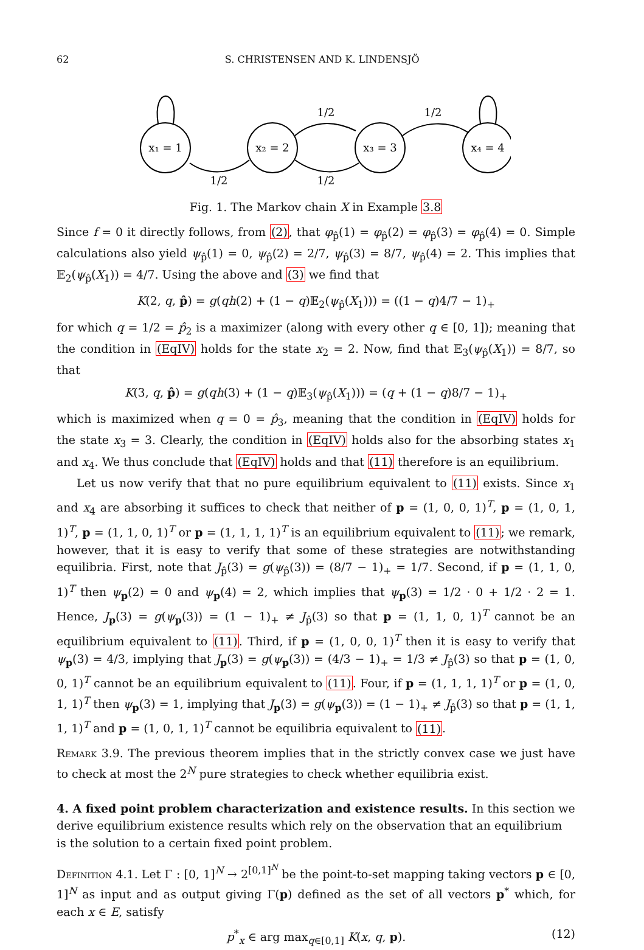62 S. CHRISTENSEN AND K. LINDENSJÖ
x₁ = 1
x₂ = 2
x₃ = 3
x₄ = 4
1/2
1/2
1/2
1/2
Fig. 1. The Markov chain X in Example 3.8
Since f = 0 it directly follows, from (2), that φ<sub>p̂</sub>(1) = φ<sub>p̂</sub>(2) = φ<sub>p̂</sub>(3) = φ<sub>p̂</sub>(4) = 0. Simple calculations also yield ψ<sub>p̂</sub>(1) = 0, ψ<sub>p̂</sub>(2) = 2/7, ψ<sub>p̂</sub>(3) = 8/7, ψ<sub>p̂</sub>(4) = 2. This implies that 𝔼<sub>2</sub>(ψ<sub>p̂</sub>(X<sub>1</sub>)) = 4/7. Using the above and (3) we find that
K(2, q, p̂) = g(qh(2) + (1 − q)𝔼<sub>2</sub>(ψ<sub>p̂</sub>(X<sub>1</sub>))) = ((1 − q)4/7 − 1)<sub>+</sub>
for which q = 1/2 = p̂<sub>2</sub> is a maximizer (along with every other q ∈ [0, 1]); meaning that the condition in (EqIV) holds for the state x<sub>2</sub> = 2. Now, find that 𝔼<sub>3</sub>(ψ<sub>p̂</sub>(X<sub>1</sub>)) = 8/7, so that
K(3, q, p̂) = g(qh(3) + (1 − q)𝔼<sub>3</sub>(ψ<sub>p̂</sub>(X<sub>1</sub>))) = (q + (1 − q)8/7 − 1)<sub>+</sub>
which is maximized when q = 0 = p̂<sub>3</sub>, meaning that the condition in (EqIV) holds for the state x<sub>3</sub> = 3. Clearly, the condition in (EqIV) holds also for the absorbing states x<sub>1</sub> and x<sub>4</sub>. We thus conclude that (EqIV) holds and that (11) therefore is an equilibrium.
Let us now verify that that no pure equilibrium equivalent to (11) exists. Since x<sub>1</sub> and x<sub>4</sub> are absorbing it suffices to check that neither of p = (1, 0, 0, 1)<sup>T</sup>, p = (1, 0, 1, 1)<sup>T</sup>, p = (1, 1, 0, 1)<sup>T</sup> or p = (1, 1, 1, 1)<sup>T</sup> is an equilibrium equivalent to (11); we remark, however, that it is easy to verify that some of these strategies are notwithstanding equilibria. First, note that J<sub>p̂</sub>(3) = g(ψ<sub>p̂</sub>(3)) = (8/7 − 1)<sub>+</sub> = 1/7. Second, if p = (1, 1, 0, 1)<sup>T</sup> then ψ<sub>p</sub>(2) = 0 and ψ<sub>p</sub>(4) = 2, which implies that ψ<sub>p</sub>(3) = 1/2 · 0 + 1/2 · 2 = 1. Hence, J<sub>p</sub>(3) = g(ψ<sub>p</sub>(3)) = (1 − 1)<sub>+</sub> ≠ J<sub>p̂</sub>(3) so that p = (1, 1, 0, 1)<sup>T</sup> cannot be an equilibrium equivalent to (11). Third, if p = (1, 0, 0, 1)<sup>T</sup> then it is easy to verify that ψ<sub>p</sub>(3) = 4/3, implying that J<sub>p</sub>(3) = g(ψ<sub>p</sub>(3)) = (4/3 − 1)<sub>+</sub> = 1/3 ≠ J<sub>p̂</sub>(3) so that p = (1, 0, 0, 1)<sup>T</sup> cannot be an equilibrium equivalent to (11). Four, if p = (1, 1, 1, 1)<sup>T</sup> or p = (1, 0, 1, 1)<sup>T</sup> then ψ<sub>p</sub>(3) = 1, implying that J<sub>p</sub>(3) = g(ψ<sub>p</sub>(3)) = (1 − 1)<sub>+</sub> ≠ J<sub>p̂</sub>(3) so that p = (1, 1, 1, 1)<sup>T</sup> and p = (1, 0, 1, 1)<sup>T</sup> cannot be equilibria equivalent to (11).
Remark 3.9. The previous theorem implies that in the strictly convex case we just have to check at most the 2<sup>N</sup> pure strategies to check whether equilibria exist.
4. A fixed point problem characterization and existence results.
In this section we derive equilibrium existence results which rely on the observation that an equilibrium is the solution to a certain fixed point problem.
Definition 4.1. Let Γ : [0, 1]<sup>N</sup> → 2<sup>[0,1]<sup>N</sup></sup> be the point-to-set mapping taking vectors p ∈ [0, 1]<sup>N</sup> as input and as output giving Γ(p) defined as the set of all vectors p<sup>*</sup> which, for each x ∈ E, satisfy
p<sup>*</sup><sub>x</sub> ∈ arg max<sub>q∈[0,1]</sub> K(x, q, p). (12)